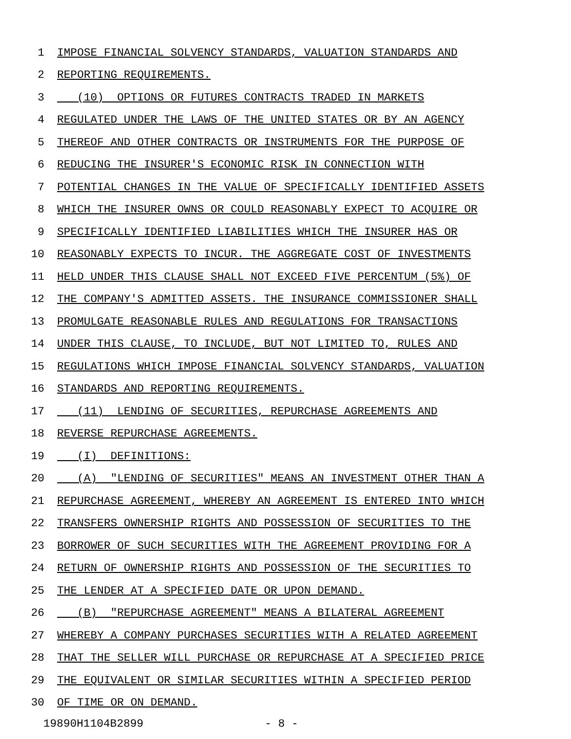1 IMPOSE FINANCIAL SOLVENCY STANDARDS, VALUATION STANDARDS AND
2 REPORTING REQUIREMENTS.
3 (10) OPTIONS OR FUTURES CONTRACTS TRADED IN MARKETS
4 REGULATED UNDER THE LAWS OF THE UNITED STATES OR BY AN AGENCY
5 THEREOF AND OTHER CONTRACTS OR INSTRUMENTS FOR THE PURPOSE OF
6 REDUCING THE INSURER'S ECONOMIC RISK IN CONNECTION WITH
7 POTENTIAL CHANGES IN THE VALUE OF SPECIFICALLY IDENTIFIED ASSETS
8 WHICH THE INSURER OWNS OR COULD REASONABLY EXPECT TO ACQUIRE OR
9 SPECIFICALLY IDENTIFIED LIABILITIES WHICH THE INSURER HAS OR
10 REASONABLY EXPECTS TO INCUR. THE AGGREGATE COST OF INVESTMENTS
11 HELD UNDER THIS CLAUSE SHALL NOT EXCEED FIVE PERCENTUM (5%) OF
12 THE COMPANY'S ADMITTED ASSETS. THE INSURANCE COMMISSIONER SHALL
13 PROMULGATE REASONABLE RULES AND REGULATIONS FOR TRANSACTIONS
14 UNDER THIS CLAUSE, TO INCLUDE, BUT NOT LIMITED TO, RULES AND
15 REGULATIONS WHICH IMPOSE FINANCIAL SOLVENCY STANDARDS, VALUATION
16 STANDARDS AND REPORTING REQUIREMENTS.
17 (11) LENDING OF SECURITIES, REPURCHASE AGREEMENTS AND
18 REVERSE REPURCHASE AGREEMENTS.
19 (I) DEFINITIONS:
20 (A) "LENDING OF SECURITIES" MEANS AN INVESTMENT OTHER THAN A
21 REPURCHASE AGREEMENT, WHEREBY AN AGREEMENT IS ENTERED INTO WHICH
22 TRANSFERS OWNERSHIP RIGHTS AND POSSESSION OF SECURITIES TO THE
23 BORROWER OF SUCH SECURITIES WITH THE AGREEMENT PROVIDING FOR A
24 RETURN OF OWNERSHIP RIGHTS AND POSSESSION OF THE SECURITIES TO
25 THE LENDER AT A SPECIFIED DATE OR UPON DEMAND.
26 (B) "REPURCHASE AGREEMENT" MEANS A BILATERAL AGREEMENT
27 WHEREBY A COMPANY PURCHASES SECURITIES WITH A RELATED AGREEMENT
28 THAT THE SELLER WILL PURCHASE OR REPURCHASE AT A SPECIFIED PRICE
29 THE EQUIVALENT OR SIMILAR SECURITIES WITHIN A SPECIFIED PERIOD
30 OF TIME OR ON DEMAND.
19890H1104B2899 - 8 -